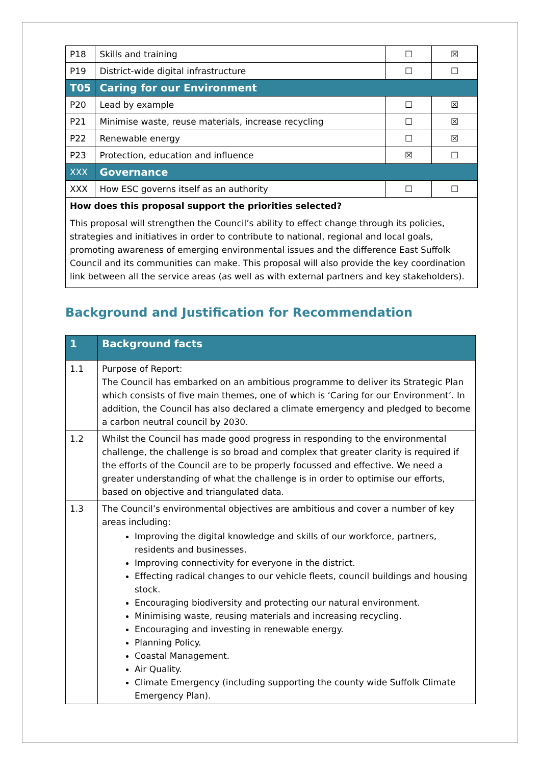| P18 | Skills and training | ☐ | ☒ |
| P19 | District-wide digital infrastructure | ☐ | ☐ |
| T05 | Caring for our Environment | | |
| P20 | Lead by example | ☐ | ☒ |
| P21 | Minimise waste, reuse materials, increase recycling | ☐ | ☒ |
| P22 | Renewable energy | ☐ | ☒ |
| P23 | Protection, education and influence | ☒ | ☐ |
| XXX | Governance | | |
| XXX | How ESC governs itself as an authority | ☐ | ☐ |
| How does this proposal support the priorities selected? This proposal will strengthen the Council’s ability to effect change through its policies, strategies and initiatives in order to contribute to national, regional and local goals, promoting awareness of emerging environmental issues and the difference East Suffolk Council and its communities can make. This proposal will also provide the key coordination link between all the service areas (as well as with external partners and key stakeholders). | | | |
Background and Justification for Recommendation
| 1 | Background facts |
| 1.1 | Purpose of Report: The Council has embarked on an ambitious programme to deliver its Strategic Plan which consists of five main themes, one of which is ‘Caring for our Environment’. In addition, the Council has also declared a climate emergency and pledged to become a carbon neutral council by 2030. |
| 1.2 | Whilst the Council has made good progress in responding to the environmental challenge, the challenge is so broad and complex that greater clarity is required if the efforts of the Council are to be properly focussed and effective. We need a greater understanding of what the challenge is in order to optimise our efforts, based on objective and triangulated data. |
| 1.3 | The Council’s environmental objectives are ambitious and cover a number of key areas including: Improving the digital knowledge and skills of our workforce, partners, residents and businesses. Improving connectivity for everyone in the district. Effecting radical changes to our vehicle fleets, council buildings and housing stock. Encouraging biodiversity and protecting our natural environment. Minimising waste, reusing materials and increasing recycling. Encouraging and investing in renewable energy. Planning Policy. Coastal Management. Air Quality. Climate Emergency (including supporting the county wide Suffolk Climate Emergency Plan). |